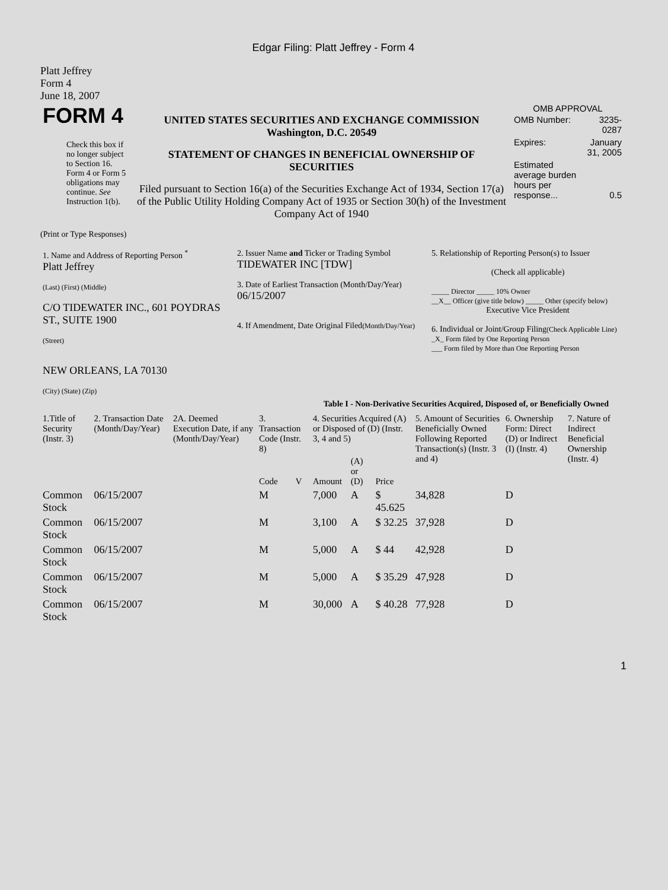Edgar Filing: Platt Jeffrey - Form 4
Platt Jeffrey
Form 4
June 18, 2007
| FORM 4 Check this box if no longer subject to Section 16. Form 4 or Form 5 obligations may continue. See Instruction 1(b). | UNITED STATES SECURITIES AND EXCHANGE COMMISSION Washington, D.C. 20549 STATEMENT OF CHANGES IN BENEFICIAL OWNERSHIP OF SECURITIES Filed pursuant to Section 16(a) of the Securities Exchange Act of 1934, Section 17(a) of the Public Utility Holding Company Act of 1935 or Section 30(h) of the Investment Company Act of 1940 | OMB APPROVAL / OMB Number: / 3235-0287 / / Expires: / January 31, 2005 / / Estimated average burden hours per response... / 0.5 / |
(Print or Type Responses)
| 1. Name and Address of Reporting Person <sup>*</sup> Platt Jeffrey (Last) (First) (Middle) C/O TIDEWATER INC., 601 POYDRAS ST., SUITE 1900 (Street) NEW ORLEANS, LA 70130 (City) (State) (Zip) | 2. Issuer Name and Ticker or Trading Symbol TIDEWATER INC [TDW] 3. Date of Earliest Transaction (Month/Day/Year) 06/15/2007 4. If Amendment, Date Original Filed (Month/Day/Year) | 5. Relationship of Reporting Person(s) to Issuer (Check all applicable) _____ Director _____ 10% Owner __X__ Officer (give title below) _____ Other (specify below) Executive Vice President 6. Individual or Joint/Group Filing (Check Applicable Line) _X_ Form filed by One Reporting Person ___ Form filed by More than One Reporting Person |
Table I - Non-Derivative Securities Acquired, Disposed of, or Beneficially Owned
| 1.Title of Security (Instr. 3) | 2. Transaction Date (Month/Day/Year) | 2A. Deemed Execution Date, if any (Month/Day/Year) | 3. Transaction Code (Instr. 8) | | 4. Securities Acquired (A) or Disposed of (D) (Instr. 3, 4 and 5) | | | 5. Amount of Securities Beneficially Owned Following Reported Transaction(s) (Instr. 3 and 4) | 6. Ownership Form: Direct (D) or Indirect (I) (Instr. 4) | 7. Nature of Indirect Beneficial Ownership (Instr. 4) |
| --- | --- | --- | --- | --- | --- | --- | --- | --- | --- | --- |
| | | | Code | V | Amount | (A) or (D) | Price | | | |
| Common Stock | 06/15/2007 | | M | | 7,000 | A | $ 45.625 | 34,828 | D | |
| Common Stock | 06/15/2007 | | M | | 3,100 | A | $ 32.25 | 37,928 | D | |
| Common Stock | 06/15/2007 | | M | | 5,000 | A | $ 44 | 42,928 | D | |
| Common Stock | 06/15/2007 | | M | | 5,000 | A | $ 35.29 | 47,928 | D | |
| Common Stock | 06/15/2007 | | M | | 30,000 | A | $ 40.28 | 77,928 | D | |
1